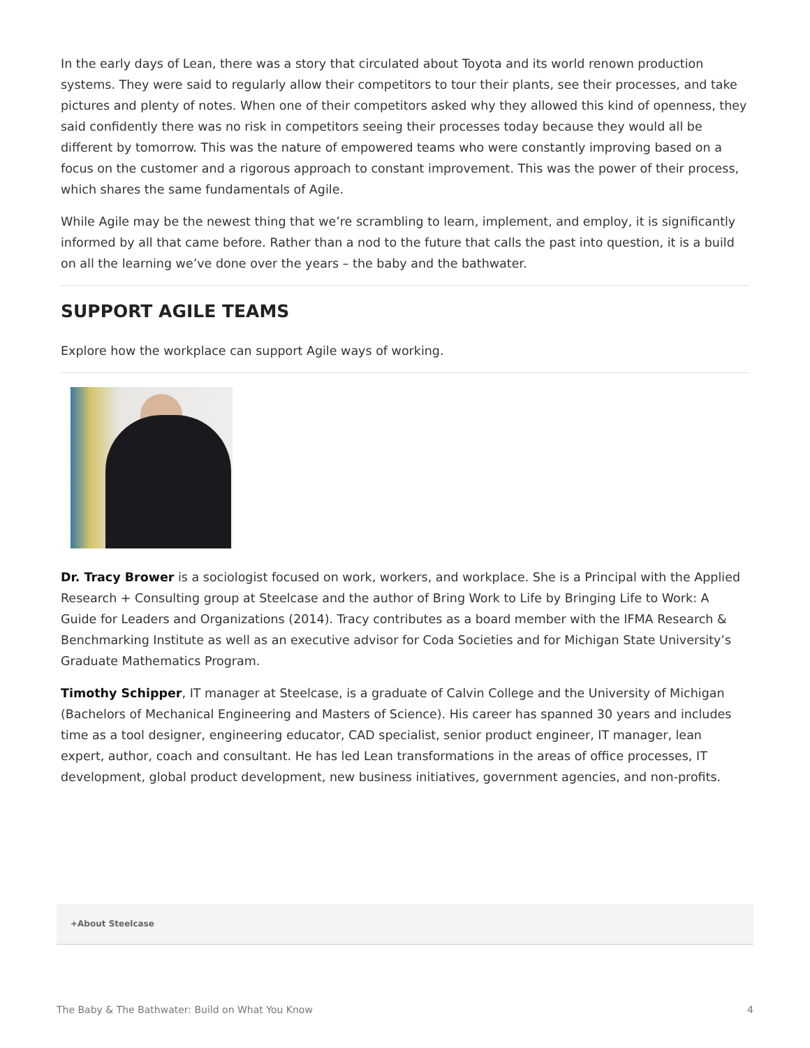In the early days of Lean, there was a story that circulated about Toyota and its world renown production systems. They were said to regularly allow their competitors to tour their plants, see their processes, and take pictures and plenty of notes. When one of their competitors asked why they allowed this kind of openness, they said confidently there was no risk in competitors seeing their processes today because they would all be different by tomorrow. This was the nature of empowered teams who were constantly improving based on a focus on the customer and a rigorous approach to constant improvement. This was the power of their process, which shares the same fundamentals of Agile.
While Agile may be the newest thing that we’re scrambling to learn, implement, and employ, it is significantly informed by all that came before. Rather than a nod to the future that calls the past into question, it is a build on all the learning we’ve done over the years – the baby and the bathwater.
SUPPORT AGILE TEAMS
Explore how the workplace can support Agile ways of working.
Dr. Tracy Brower is a sociologist focused on work, workers, and workplace. She is a Principal with the Applied Research + Consulting group at Steelcase and the author of Bring Work to Life by Bringing Life to Work: A Guide for Leaders and Organizations (2014). Tracy contributes as a board member with the IFMA Research & Benchmarking Institute as well as an executive advisor for Coda Societies and for Michigan State University’s Graduate Mathematics Program.
Timothy Schipper, IT manager at Steelcase, is a graduate of Calvin College and the University of Michigan (Bachelors of Mechanical Engineering and Masters of Science). His career has spanned 30 years and includes time as a tool designer, engineering educator, CAD specialist, senior product engineer, IT manager, lean expert, author, coach and consultant. He has led Lean transformations in the areas of office processes, IT development, global product development, new business initiatives, government agencies, and non-profits.
+About Steelcase
The Baby & The Bathwater: Build on What You Know 4